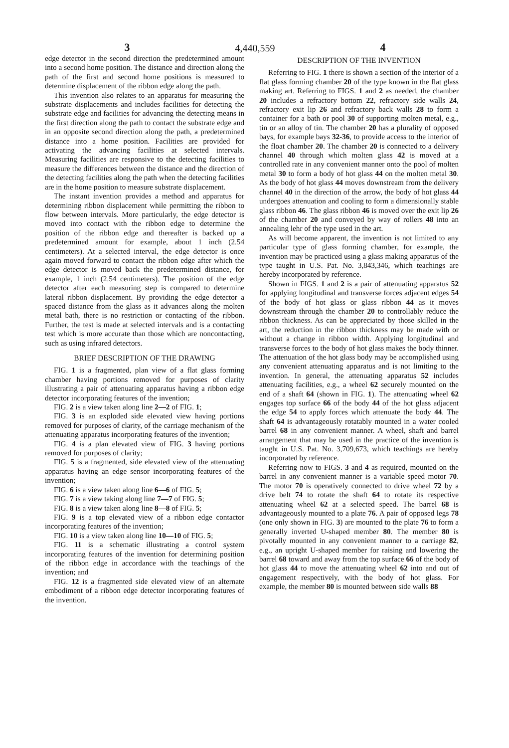3 4,440,559 4
edge detector in the second direction the predetermined amount into a second home position. The distance and direction along the path of the first and second home positions is measured to determine displacement of the ribbon edge along the path.
This invention also relates to an apparatus for measuring the substrate displacements and includes facilities for detecting the substrate edge and facilities for advancing the detecting means in the first direction along the path to contact the substrate edge and in an opposite second direction along the path, a predetermined distance into a home position. Facilities are provided for activating the advancing facilities at selected intervals. Measuring facilities are responsive to the detecting facilities to measure the differences between the distance and the direction of the detecting facilities along the path when the detecting facilities are in the home position to measure substrate displacement.
The instant invention provides a method and apparatus for determining ribbon displacement while permitting the ribbon to flow between intervals. More particularly, the edge detector is moved into contact with the ribbon edge to determine the position of the ribbon edge and thereafter is backed up a predetermined amount for example, about 1 inch (2.54 centimeters). At a selected interval, the edge detector is once again moved forward to contact the ribbon edge after which the edge detector is moved back the predetermined distance, for example, 1 inch (2.54 centimeters). The position of the edge detector after each measuring step is compared to determine lateral ribbon displacement. By providing the edge detector a spaced distance from the glass as it advances along the molten metal bath, there is no restriction or contacting of the ribbon. Further, the test is made at selected intervals and is a contacting test which is more accurate than those which are noncontacting, such as using infrared detectors.
BRIEF DESCRIPTION OF THE DRAWING
FIG. 1 is a fragmented, plan view of a flat glass forming chamber having portions removed for purposes of clarity illustrating a pair of attenuating apparatus having a ribbon edge detector incorporating features of the invention;
FIG. 2 is a view taken along line 2—2 of FIG. 1;
FIG. 3 is an exploded side elevated view having portions removed for purposes of clarity, of the carriage mechanism of the attenuating apparatus incorporating features of the invention;
FIG. 4 is a plan elevated view of FIG. 3 having portions removed for purposes of clarity;
FIG. 5 is a fragmented, side elevated view of the attenuating apparatus having an edge sensor incorporating features of the invention;
FIG. 6 is a view taken along line 6—6 of FIG. 5;
FIG. 7 is a view taking along line 7—7 of FIG. 5;
FIG. 8 is a view taken along line 8—8 of FIG. 5;
FIG. 9 is a top elevated view of a ribbon edge contactor incorporating features of the invention;
FIG. 10 is a view taken along line 10—10 of FIG. 5;
FIG. 11 is a schematic illustrating a control system incorporating features of the invention for determining position of the ribbon edge in accordance with the teachings of the invention; and
FIG. 12 is a fragmented side elevated view of an alternate embodiment of a ribbon edge detector incorporating features of the invention.
DESCRIPTION OF THE INVENTION
Referring to FIG. 1 there is shown a section of the interior of a flat glass forming chamber 20 of the type known in the flat glass making art. Referring to FIGS. 1 and 2 as needed, the chamber 20 includes a refractory bottom 22, refractory side walls 24, refractory exit lip 26 and refractory back walls 28 to form a container for a bath or pool 30 of supporting molten metal, e.g., tin or an alloy of tin. The chamber 20 has a plurality of opposed bays, for example bays 32-36, to provide access to the interior of the float chamber 20. The chamber 20 is connected to a delivery channel 40 through which molten glass 42 is moved at a controlled rate in any convenient manner onto the pool of molten metal 30 to form a body of hot glass 44 on the molten metal 30. As the body of hot glass 44 moves downstream from the delivery channel 40 in the direction of the arrow, the body of hot glass 44 undergoes attenuation and cooling to form a dimensionally stable glass ribbon 46. The glass ribbon 46 is moved over the exit lip 26 of the chamber 20 and conveyed by way of rollers 48 into an annealing lehr of the type used in the art.
As will become apparent, the invention is not limited to any particular type of glass forming chamber, for example, the invention may be practiced using a glass making apparatus of the type taught in U.S. Pat. No. 3,843,346, which teachings are hereby incorporated by reference.
Shown in FIGS. 1 and 2 is a pair of attenuating apparatus 52 for applying longitudinal and transverse forces adjacent edges 54 of the body of hot glass or glass ribbon 44 as it moves downstream through the chamber 20 to controllably reduce the ribbon thickness. As can be appreciated by those skilled in the art, the reduction in the ribbon thickness may be made with or without a change in ribbon width. Applying longitudinal and transverse forces to the body of hot glass makes the body thinner. The attenuation of the hot glass body may be accomplished using any convenient attenuating apparatus and is not limiting to the invention. In general, the attenuating apparatus 52 includes attenuating facilities, e.g., a wheel 62 securely mounted on the end of a shaft 64 (shown in FIG. 1). The attenuating wheel 62 engages top surface 66 of the body 44 of the hot glass adjacent the edge 54 to apply forces which attenuate the body 44. The shaft 64 is advantageously rotatably mounted in a water cooled barrel 68 in any convenient manner. A wheel, shaft and barrel arrangement that may be used in the practice of the invention is taught in U.S. Pat. No. 3,709,673, which teachings are hereby incorporated by reference.
Referring now to FIGS. 3 and 4 as required, mounted on the barrel in any convenient manner is a variable speed motor 70. The motor 70 is operatively connected to drive wheel 72 by a drive belt 74 to rotate the shaft 64 to rotate its respective attenuating wheel 62 at a selected speed. The barrel 68 is advantageously mounted to a plate 76. A pair of opposed legs 78 (one only shown in FIG. 3) are mounted to the plate 76 to form a generally inverted U-shaped member 80. The member 80 is pivotally mounted in any convenient manner to a carriage 82, e.g., an upright U-shaped member for raising and lowering the barrel 68 toward and away from the top surface 66 of the body of hot glass 44 to move the attenuating wheel 62 into and out of engagement respectively, with the body of hot glass. For example, the member 80 is mounted between side walls 88